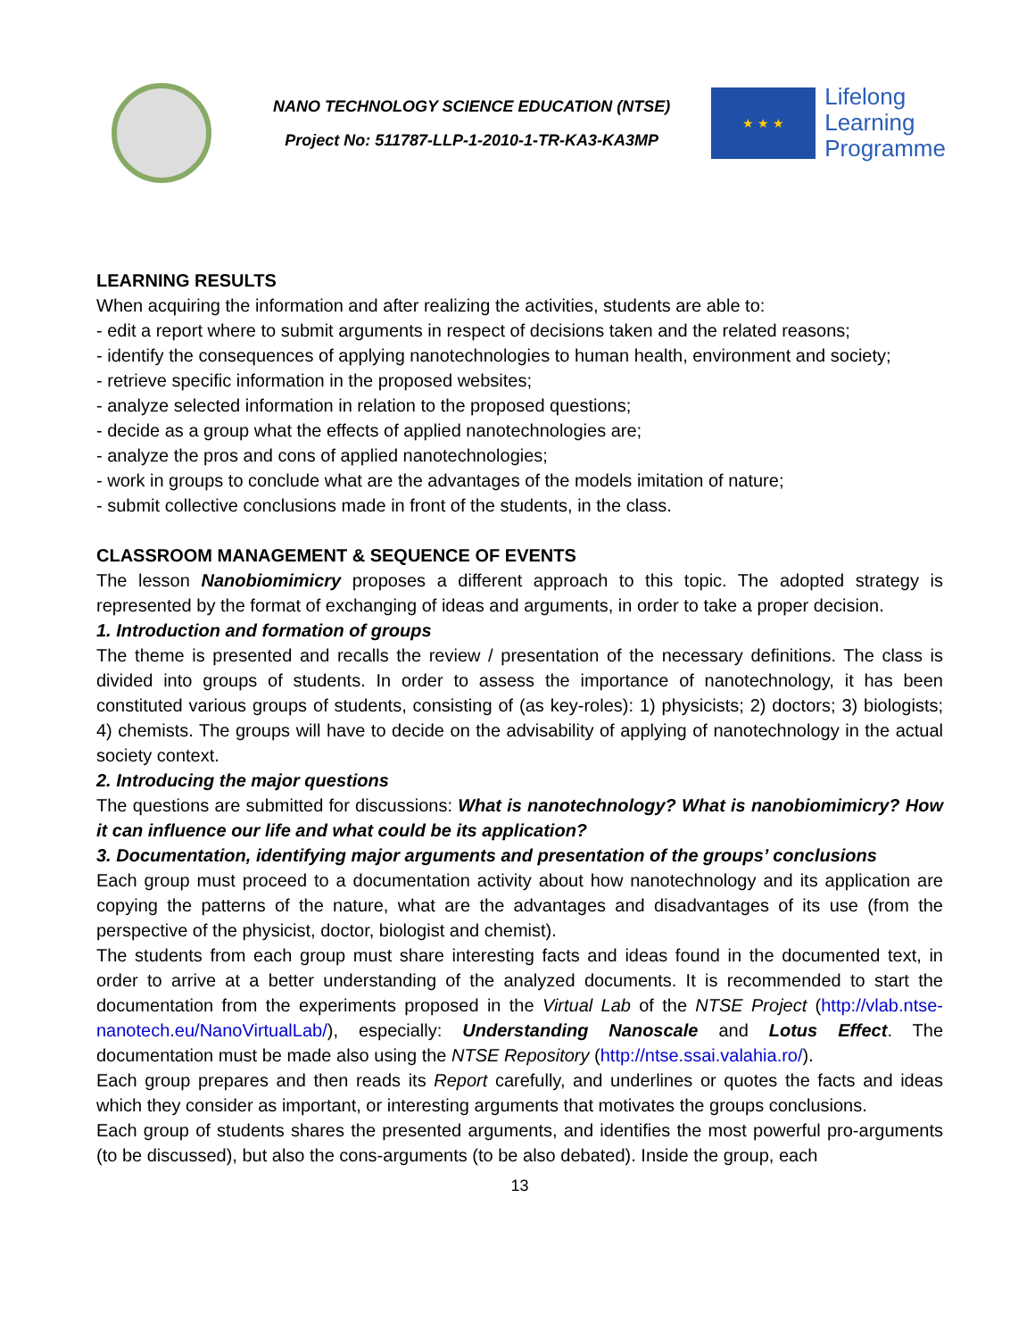NANO TECHNOLOGY SCIENCE EDUCATION (NTSE)
Project No: 511787-LLP-1-2010-1-TR-KA3-KA3MP
★ ★ ★
Lifelong
Learning
Programme
LEARNING RESULTS
When acquiring the information and after realizing the activities, students are able to:
- edit a report where to submit arguments in respect of decisions taken and the related reasons;
- identify the consequences of applying nanotechnologies to human health, environment and society;
- retrieve specific information in the proposed websites;
- analyze selected information in relation to the proposed questions;
- decide as a group what the effects of applied nanotechnologies are;
- analyze the pros and cons of applied nanotechnologies;
- work in groups to conclude what are the advantages of the models imitation of nature;
- submit collective conclusions made in front of the students, in the class.
CLASSROOM MANAGEMENT & SEQUENCE OF EVENTS
The lesson Nanobiomimicry proposes a different approach to this topic. The adopted strategy is represented by the format of exchanging of ideas and arguments, in order to take a proper decision.
1. Introduction and formation of groups
The theme is presented and recalls the review / presentation of the necessary definitions. The class is divided into groups of students. In order to assess the importance of nanotechnology, it has been constituted various groups of students, consisting of (as key-roles): 1) physicists; 2) doctors; 3) biologists; 4) chemists. The groups will have to decide on the advisability of applying of nanotechnology in the actual society context.
2. Introducing the major questions
The questions are submitted for discussions: What is nanotechnology? What is nanobiomimicry? How it can influence our life and what could be its application?
3. Documentation, identifying major arguments and presentation of the groups’ conclusions
Each group must proceed to a documentation activity about how nanotechnology and its application are copying the patterns of the nature, what are the advantages and disadvantages of its use (from the perspective of the physicist, doctor, biologist and chemist).
The students from each group must share interesting facts and ideas found in the documented text, in order to arrive at a better understanding of the analyzed documents. It is recommended to start the documentation from the experiments proposed in the Virtual Lab of the NTSE Project (http://vlab.ntse-nanotech.eu/NanoVirtualLab/), especially: Understanding Nanoscale and Lotus Effect. The documentation must be made also using the NTSE Repository (http://ntse.ssai.valahia.ro/).
Each group prepares and then reads its Report carefully, and underlines or quotes the facts and ideas which they consider as important, or interesting arguments that motivates the groups conclusions.
Each group of students shares the presented arguments, and identifies the most powerful pro-arguments (to be discussed), but also the cons-arguments (to be also debated). Inside the group, each
13